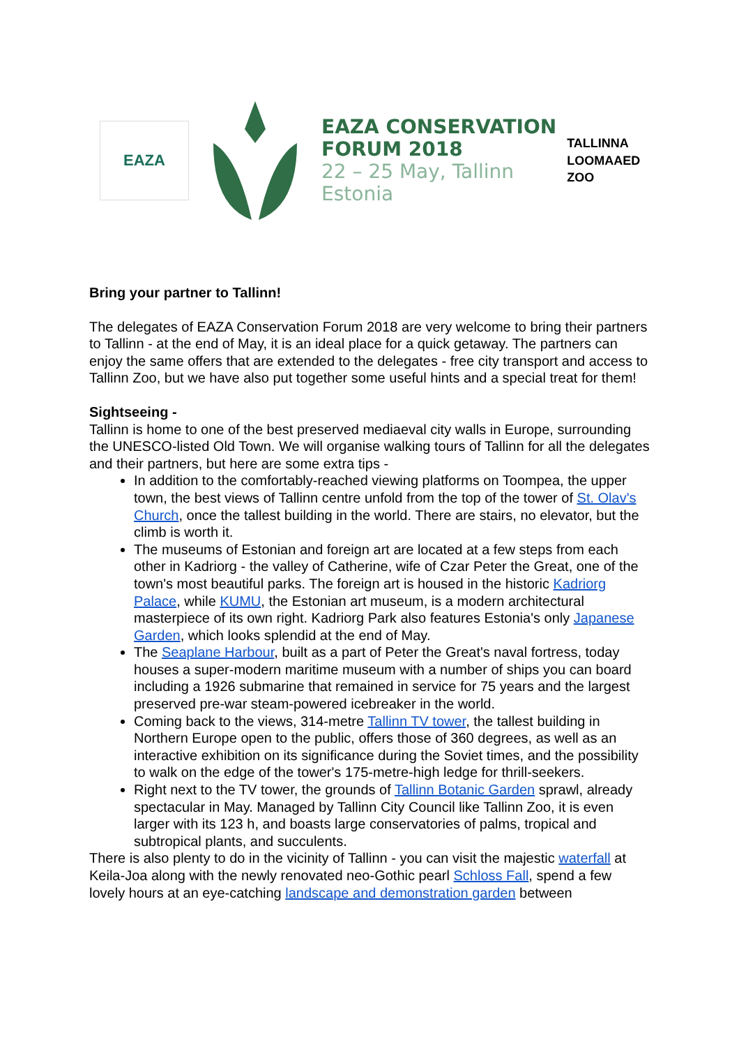EAZA
EAZA CONSERVATION
FORUM 2018
22 – 25 May, Tallinn
Estonia
TALLINNA LOOMAAED
ZOO
Bring your partner to Tallinn!
The delegates of EAZA Conservation Forum 2018 are very welcome to bring their partners to Tallinn - at the end of May, it is an ideal place for a quick getaway. The partners can enjoy the same offers that are extended to the delegates - free city transport and access to Tallinn Zoo, but we have also put together some useful hints and a special treat for them!
Sightseeing -
Tallinn is home to one of the best preserved mediaeval city walls in Europe, surrounding the UNESCO-listed Old Town. We will organise walking tours of Tallinn for all the delegates and their partners, but here are some extra tips -
In addition to the comfortably-reached viewing platforms on Toompea, the upper town, the best views of Tallinn centre unfold from the top of the tower of St. Olav's Church, once the tallest building in the world. There are stairs, no elevator, but the climb is worth it.
The museums of Estonian and foreign art are located at a few steps from each other in Kadriorg - the valley of Catherine, wife of Czar Peter the Great, one of the town's most beautiful parks. The foreign art is housed in the historic Kadriorg Palace, while KUMU, the Estonian art museum, is a modern architectural masterpiece of its own right. Kadriorg Park also features Estonia's only Japanese Garden, which looks splendid at the end of May.
The Seaplane Harbour, built as a part of Peter the Great's naval fortress, today houses a super-modern maritime museum with a number of ships you can board including a 1926 submarine that remained in service for 75 years and the largest preserved pre-war steam-powered icebreaker in the world.
Coming back to the views, 314-metre Tallinn TV tower, the tallest building in Northern Europe open to the public, offers those of 360 degrees, as well as an interactive exhibition on its significance during the Soviet times, and the possibility to walk on the edge of the tower's 175-metre-high ledge for thrill-seekers.
Right next to the TV tower, the grounds of Tallinn Botanic Garden sprawl, already spectacular in May. Managed by Tallinn City Council like Tallinn Zoo, it is even larger with its 123 h, and boasts large conservatories of palms, tropical and subtropical plants, and succulents.
There is also plenty to do in the vicinity of Tallinn - you can visit the majestic waterfall at Keila-Joa along with the newly renovated neo-Gothic pearl Schloss Fall, spend a few lovely hours at an eye-catching landscape and demonstration garden between